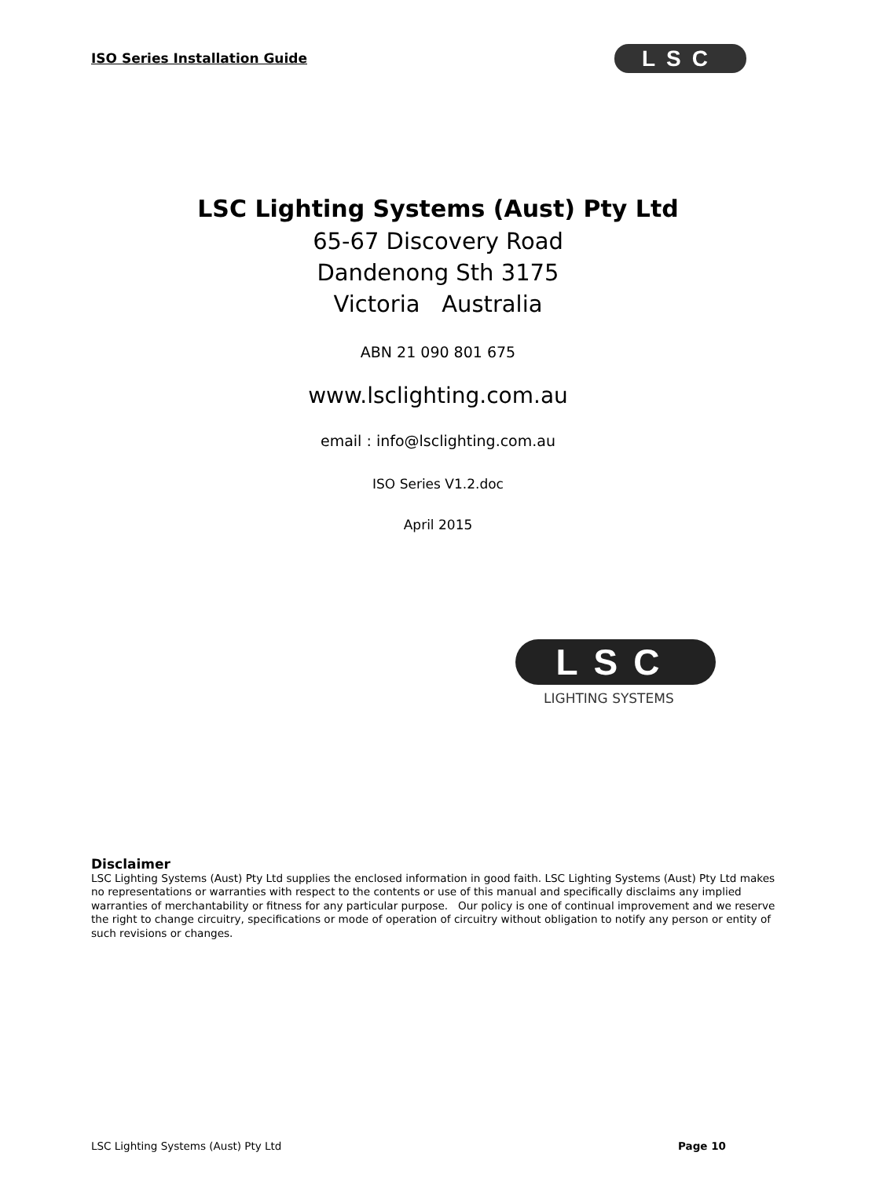ISO Series Installation Guide LSC
LSC Lighting Systems (Aust) Pty Ltd
65-67 Discovery Road
Dandenong Sth 3175
Victoria Australia
ABN 21 090 801 675
www.lsclighting.com.au
email : info@lsclighting.com.au
ISO Series V1.2.doc
April 2015
LSC
LIGHTING SYSTEMS
Disclaimer
LSC Lighting Systems (Aust) Pty Ltd supplies the enclosed information in good faith. LSC Lighting Systems (Aust) Pty Ltd makes no representations or warranties with respect to the contents or use of this manual and specifically disclaims any implied warranties of merchantability or fitness for any particular purpose. Our policy is one of continual improvement and we reserve the right to change circuitry, specifications or mode of operation of circuitry without obligation to notify any person or entity of such revisions or changes.
LSC Lighting Systems (Aust) Pty Ltd Page 10